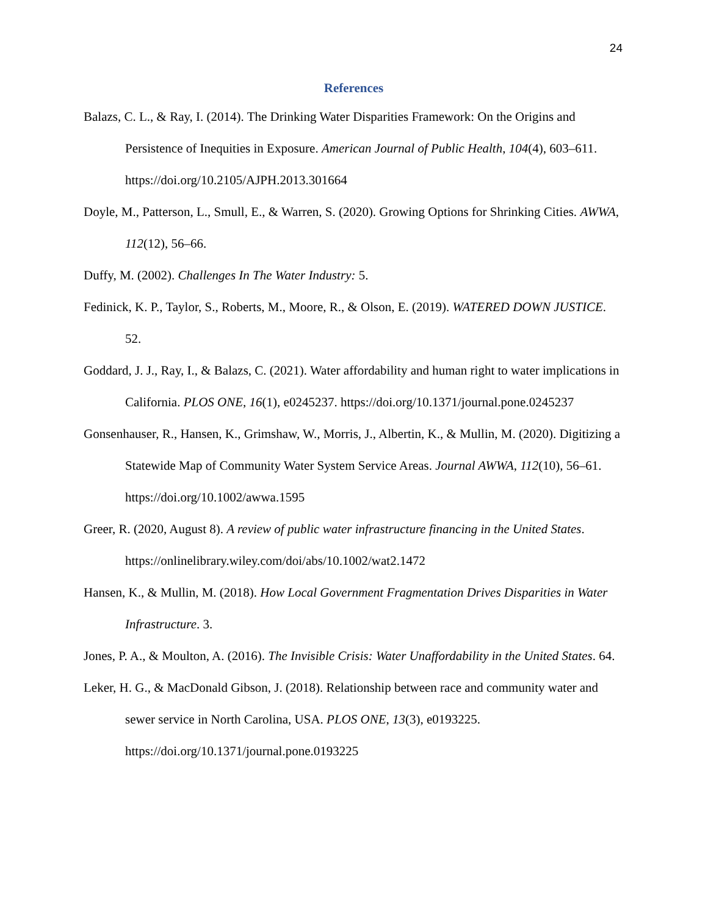24
References
Balazs, C. L., & Ray, I. (2014). The Drinking Water Disparities Framework: On the Origins and Persistence of Inequities in Exposure. American Journal of Public Health, 104(4), 603–611. https://doi.org/10.2105/AJPH.2013.301664
Doyle, M., Patterson, L., Smull, E., & Warren, S. (2020). Growing Options for Shrinking Cities. AWWA, 112(12), 56–66.
Duffy, M. (2002). Challenges In The Water Industry: 5.
Fedinick, K. P., Taylor, S., Roberts, M., Moore, R., & Olson, E. (2019). WATERED DOWN JUSTICE. 52.
Goddard, J. J., Ray, I., & Balazs, C. (2021). Water affordability and human right to water implications in California. PLOS ONE, 16(1), e0245237. https://doi.org/10.1371/journal.pone.0245237
Gonsenhauser, R., Hansen, K., Grimshaw, W., Morris, J., Albertin, K., & Mullin, M. (2020). Digitizing a Statewide Map of Community Water System Service Areas. Journal AWWA, 112(10), 56–61. https://doi.org/10.1002/awwa.1595
Greer, R. (2020, August 8). A review of public water infrastructure financing in the United States. https://onlinelibrary.wiley.com/doi/abs/10.1002/wat2.1472
Hansen, K., & Mullin, M. (2018). How Local Government Fragmentation Drives Disparities in Water Infrastructure. 3.
Jones, P. A., & Moulton, A. (2016). The Invisible Crisis: Water Unaffordability in the United States. 64.
Leker, H. G., & MacDonald Gibson, J. (2018). Relationship between race and community water and sewer service in North Carolina, USA. PLOS ONE, 13(3), e0193225. https://doi.org/10.1371/journal.pone.0193225